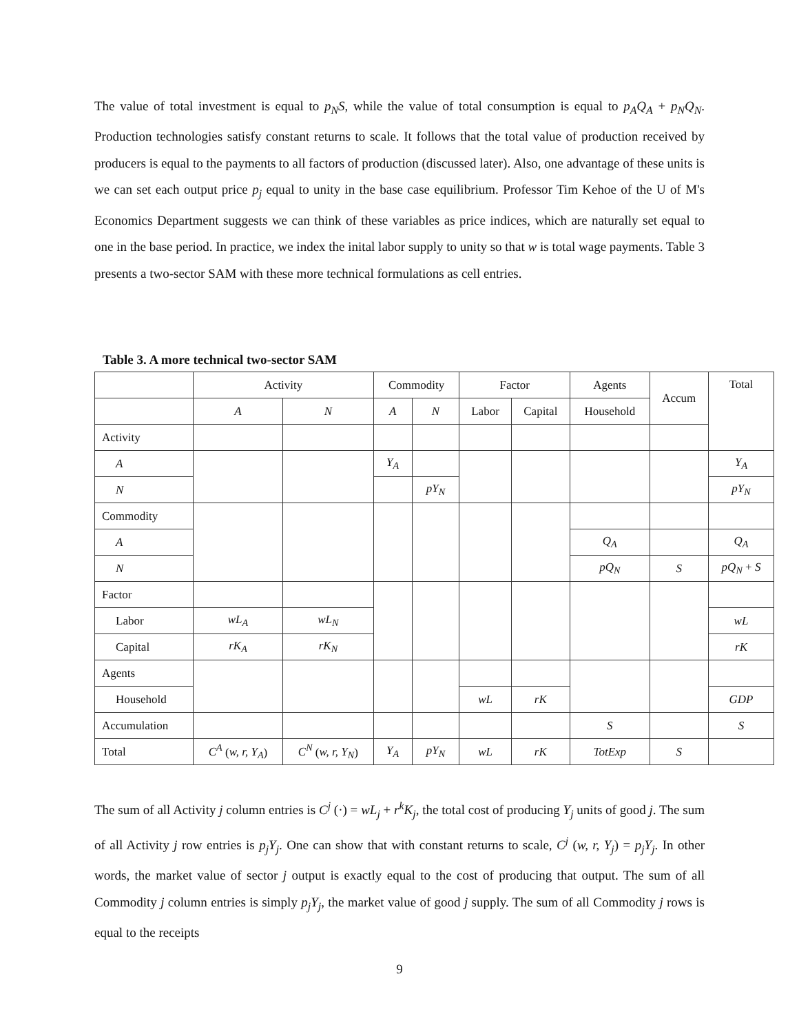The value of total investment is equal to p<sub>N</sub>S, while the value of total consumption is equal to p<sub>A</sub>Q<sub>A</sub> + p<sub>N</sub>Q<sub>N</sub>. Production technologies satisfy constant returns to scale. It follows that the total value of production received by producers is equal to the payments to all factors of production (discussed later). Also, one advantage of these units is we can set each output price p<sub>j</sub> equal to unity in the base case equilibrium. Professor Tim Kehoe of the U of M's Economics Department suggests we can think of these variables as price indices, which are naturally set equal to one in the base period. In practice, we index the inital labor supply to unity so that w is total wage payments. Table 3 presents a two-sector SAM with these more technical formulations as cell entries.
Table 3. A more technical two-sector SAM
| | Activity | | Commodity | | Factor | | Agents | Accum | Total |
| | A | N | A | N | Labor | Capital | Household | | |
| Activity | | | | | | | | | |
| A | | | Y<sub>A</sub> | | | | | | Y<sub>A</sub> |
| N | | | | pY<sub>N</sub> | | | | | pY<sub>N</sub> |
| Commodity | | | | | | | | | |
| A | | | | | | | Q<sub>A</sub> | | Q<sub>A</sub> |
| N | | | | | | | pQ<sub>N</sub> | S | pQ<sub>N</sub> + S |
| Factor | | | | | | | | | |
| Labor | wL<sub>A</sub> | wL<sub>N</sub> | | | | | | | wL |
| Capital | rK<sub>A</sub> | rK<sub>N</sub> | | | | | | | rK |
| Agents | | | | | | | | | |
| Household | | | | | wL | rK | | | GDP |
| Accumulation | | | | | | | S | | S |
| Total | C<sup>A</sup> ( w, r, Y<sub>A</sub> ) | C<sup>N</sup> ( w, r, Y<sub>N</sub> ) | Y<sub>A</sub> | pY<sub>N</sub> | wL | rK | TotExp | S | |
The sum of all Activity j column entries is C<sup>j</sup> (·) = wL<sub>j</sub> + r<sup>k</sup>K<sub>j</sub>, the total cost of producing Y<sub>j</sub> units of good j. The sum of all Activity j row entries is p<sub>j</sub>Y<sub>j</sub>. One can show that with constant returns to scale, C<sup>j</sup> (w, r, Y<sub>j</sub>) = p<sub>j</sub>Y<sub>j</sub>. In other words, the market value of sector j output is exactly equal to the cost of producing that output. The sum of all Commodity j column entries is simply p<sub>j</sub>Y<sub>j</sub>, the market value of good j supply. The sum of all Commodity j rows is equal to the receipts
9